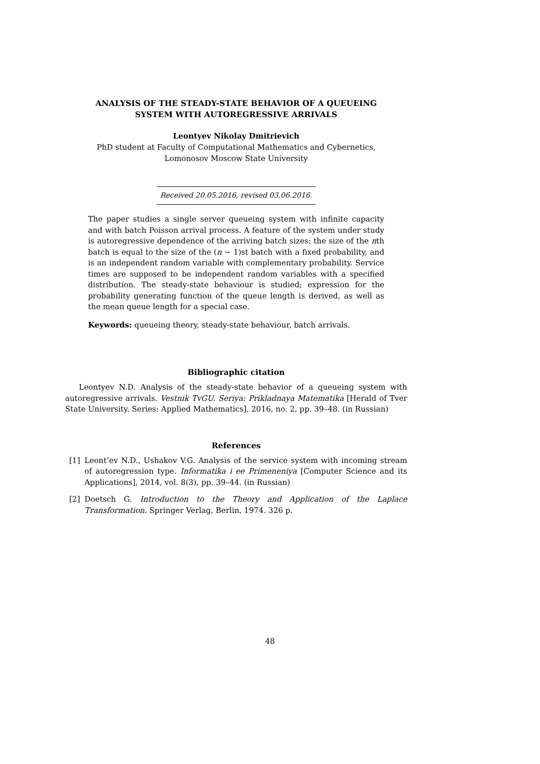ANALYSIS OF THE STEADY-STATE BEHAVIOR OF A QUEUEING
SYSTEM WITH AUTOREGRESSIVE ARRIVALS
Leontyev Nikolay Dmitrievich
PhD student at Faculty of Computational Mathematics and Cybernetics,
Lomonosov Moscow State University
Received 20.05.2016, revised 03.06.2016.
The paper studies a single server queueing system with infinite capacity and with batch Poisson arrival process. A feature of the system under study is autoregressive dependence of the arriving batch sizes: the size of the nth batch is equal to the size of the (n − 1)st batch with a fixed probability, and is an independent random variable with complementary probability. Service times are supposed to be independent random variables with a specified distribution. The steady-state behaviour is studied; expression for the probability generating function of the queue length is derived, as well as the mean queue length for a special case.
Keywords: queueing theory, steady-state behaviour, batch arrivals.
Bibliographic citation
Leontyev N.D. Analysis of the steady-state behavior of a queueing system with autoregressive arrivals. Vestnik TvGU. Seriya: Prikladnaya Matematika [Herald of Tver State University. Series: Applied Mathematics], 2016, no. 2, pp. 39–48. (in Russian)
References
[1] Leont’ev N.D., Ushakov V.G. Analysis of the service system with incoming stream of autoregression type. Informatika i ee Primeneniya [Computer Science and its Applications], 2014, vol. 8(3), pp. 39–44. (in Russian)
[2] Doetsch G. Introduction to the Theory and Application of the Laplace Transformation. Springer Verlag, Berlin, 1974. 326 p.
48